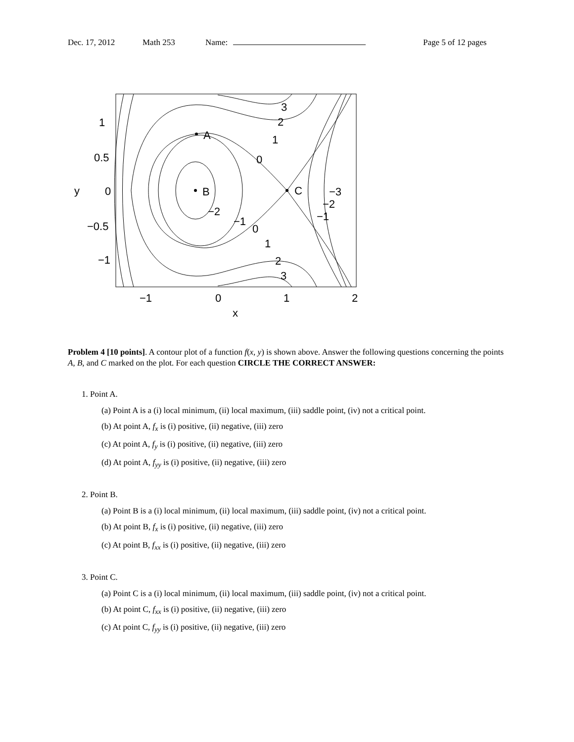Dec. 17, 2012 Math 253 Name: Page 5 of 12 pages
A
B
C
3
2
1
0
0
1
2
3
−2
−1
−3
−2
−1
1
0.5
0
−0.5
−1
−1
0
1
2
x
y
Problem 4 [10 points]. A contour plot of a function f(x, y) is shown above. Answer the following questions concerning the points A, B, and C marked on the plot. For each question CIRCLE THE CORRECT ANSWER:
1. Point A.
(a) Point A is a (i) local minimum, (ii) local maximum, (iii) saddle point, (iv) not a critical point.
(b) At point A, f<sub>x</sub> is (i) positive, (ii) negative, (iii) zero
(c) At point A, f<sub>y</sub> is (i) positive, (ii) negative, (iii) zero
(d) At point A, f<sub>yy</sub> is (i) positive, (ii) negative, (iii) zero
2. Point B.
(a) Point B is a (i) local minimum, (ii) local maximum, (iii) saddle point, (iv) not a critical point.
(b) At point B, f<sub>x</sub> is (i) positive, (ii) negative, (iii) zero
(c) At point B, f<sub>xx</sub> is (i) positive, (ii) negative, (iii) zero
3. Point C.
(a) Point C is a (i) local minimum, (ii) local maximum, (iii) saddle point, (iv) not a critical point.
(b) At point C, f<sub>xx</sub> is (i) positive, (ii) negative, (iii) zero
(c) At point C, f<sub>yy</sub> is (i) positive, (ii) negative, (iii) zero